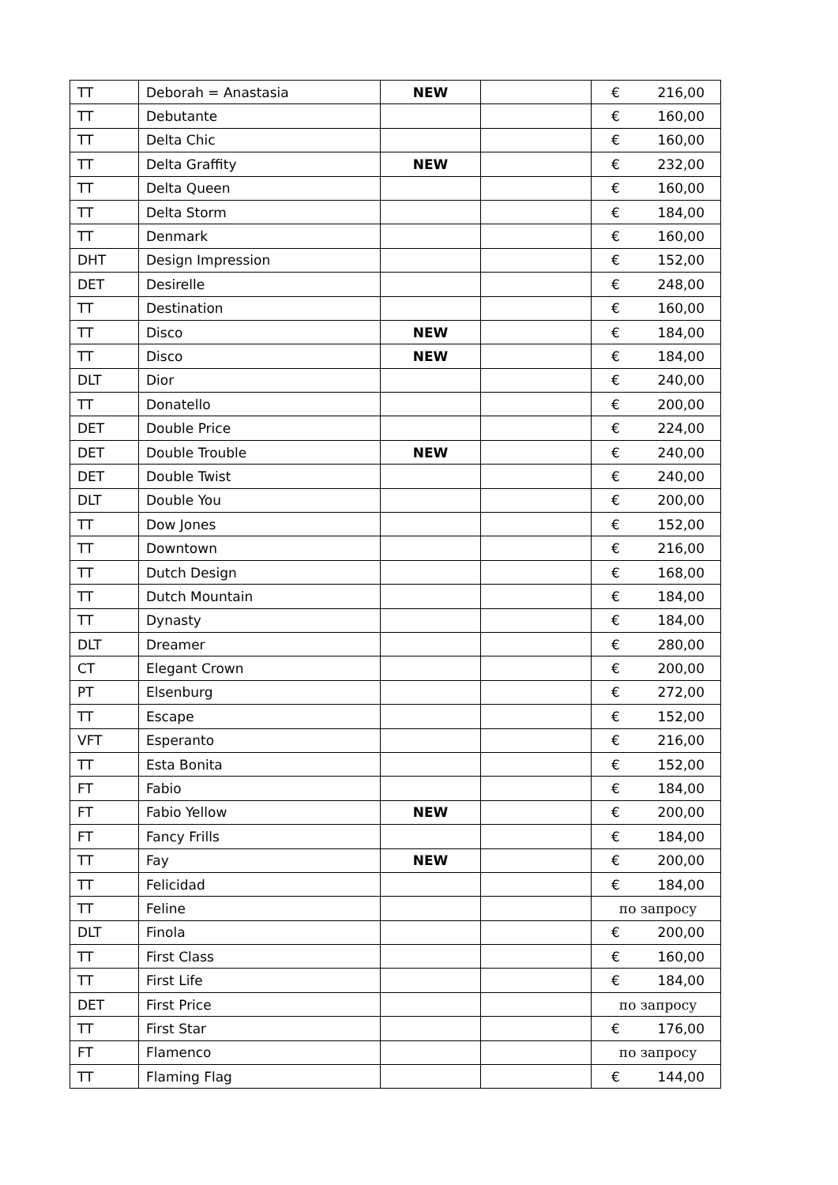| TT | Deborah = Anastasia | NEW | | € 216,00 |
| TT | Debutante | | | € 160,00 |
| TT | Delta Chic | | | € 160,00 |
| TT | Delta Graffity | NEW | | € 232,00 |
| TT | Delta Queen | | | € 160,00 |
| TT | Delta Storm | | | € 184,00 |
| TT | Denmark | | | € 160,00 |
| DHT | Design Impression | | | € 152,00 |
| DET | Desirelle | | | € 248,00 |
| TT | Destination | | | € 160,00 |
| TT | Disco | NEW | | € 184,00 |
| TT | Disco | NEW | | € 184,00 |
| DLT | Dior | | | € 240,00 |
| TT | Donatello | | | € 200,00 |
| DET | Double Price | | | € 224,00 |
| DET | Double Trouble | NEW | | € 240,00 |
| DET | Double Twist | | | € 240,00 |
| DLT | Double You | | | € 200,00 |
| TT | Dow Jones | | | € 152,00 |
| TT | Downtown | | | € 216,00 |
| TT | Dutch Design | | | € 168,00 |
| TT | Dutch Mountain | | | € 184,00 |
| TT | Dynasty | | | € 184,00 |
| DLT | Dreamer | | | € 280,00 |
| CT | Elegant Crown | | | € 200,00 |
| PT | Elsenburg | | | € 272,00 |
| TT | Escape | | | € 152,00 |
| VFT | Esperanto | | | € 216,00 |
| TT | Esta Bonita | | | € 152,00 |
| FT | Fabio | | | € 184,00 |
| FT | Fabio Yellow | NEW | | € 200,00 |
| FT | Fancy Frills | | | € 184,00 |
| TT | Fay | NEW | | € 200,00 |
| TT | Felicidad | | | € 184,00 |
| TT | Feline | | | по запросу |
| DLT | Finola | | | € 200,00 |
| TT | First Class | | | € 160,00 |
| TT | First Life | | | € 184,00 |
| DET | First Price | | | по запросу |
| TT | First Star | | | € 176,00 |
| FT | Flamenco | | | по запросу |
| TT | Flaming Flag | | | € 144,00 |